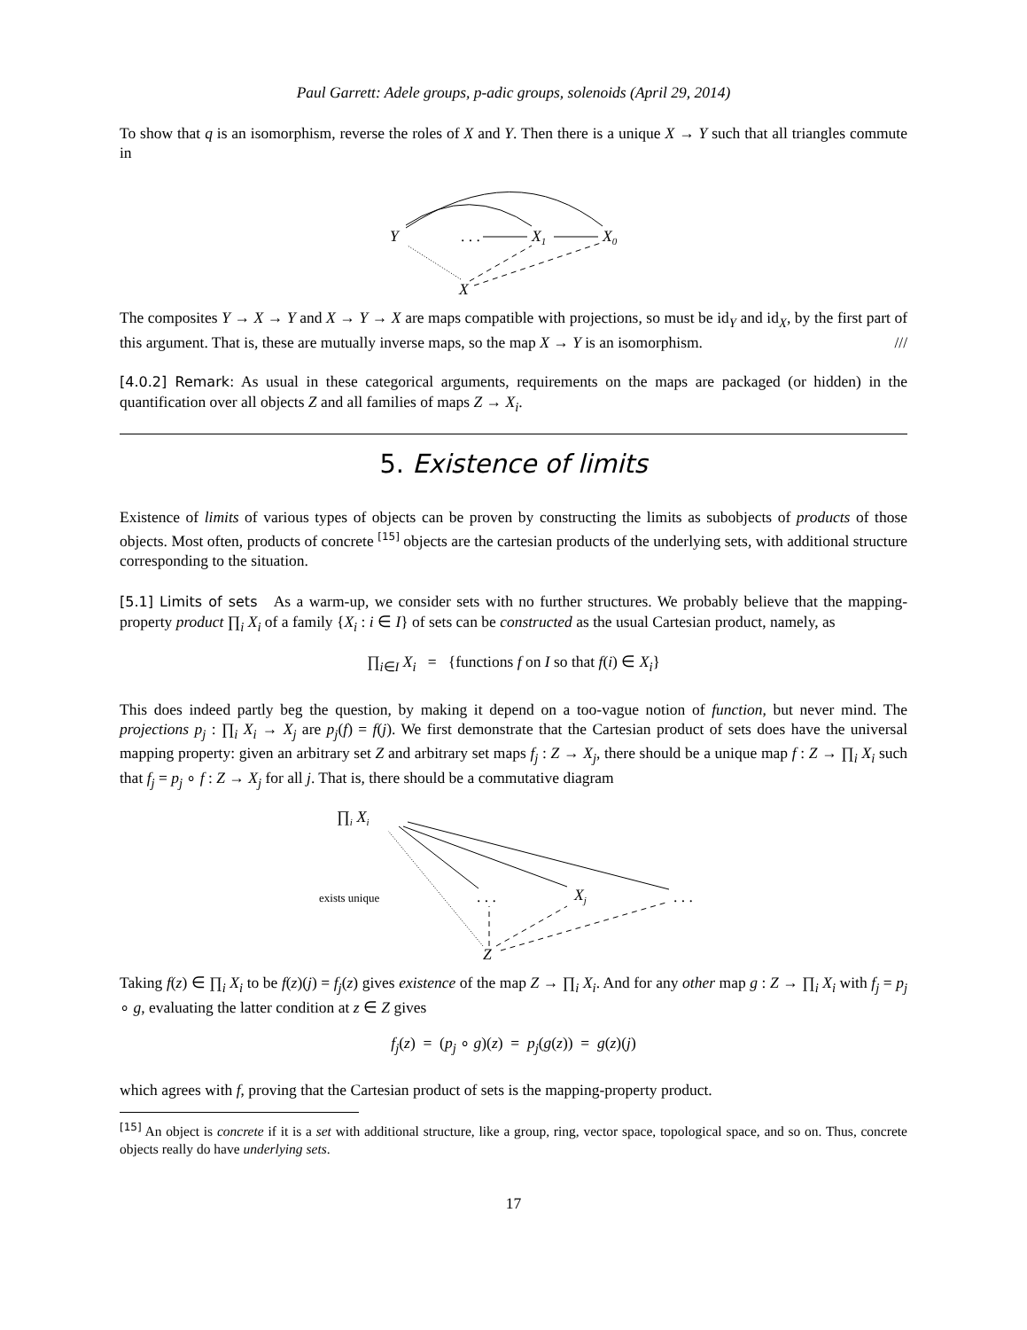Paul Garrett: Adele groups, p-adic groups, solenoids (April 29, 2014)
To show that q is an isomorphism, reverse the roles of X and Y. Then there is a unique X → Y such that all triangles commute in
Y
. . .
X1
X0
X
The composites Y → X → Y and X → Y → X are maps compatible with projections, so must be id<sub>Y</sub> and id<sub>X</sub>, by the first part of this argument. That is, these are mutually inverse maps, so the map X → Y is an isomorphism. ///
[4.0.2] Remark: As usual in these categorical arguments, requirements on the maps are packaged (or hidden) in the quantification over all objects Z and all families of maps Z → X<sub>i</sub>.
5. Existence of limits
Existence of limits of various types of objects can be proven by constructing the limits as subobjects of products of those objects. Most often, products of concrete <sup>[15]</sup> objects are the cartesian products of the underlying sets, with additional structure corresponding to the situation.
[5.1] Limits of sets As a warm-up, we consider sets with no further structures. We probably believe that the mapping-property product ∏<sub>i</sub> X<sub>i</sub> of a family {X<sub>i</sub> : i ∈ I} of sets can be constructed as the usual Cartesian product, namely, as
∏<sub>i∈I</sub> X<sub>i</sub> = {functions f on I so that f(i) ∈ X<sub>i</sub>}
This does indeed partly beg the question, by making it depend on a too-vague notion of function, but never mind. The projections p<sub>j</sub> : ∏<sub>i</sub> X<sub>i</sub> → X<sub>j</sub> are p<sub>j</sub>(f) = f(j). We first demonstrate that the Cartesian product of sets does have the universal mapping property: given an arbitrary set Z and arbitrary set maps f<sub>j</sub> : Z → X<sub>j</sub>, there should be a unique map f : Z → ∏<sub>i</sub> X<sub>i</sub> such that f<sub>j</sub> = p<sub>j</sub> ∘ f : Z → X<sub>j</sub> for all j. That is, there should be a commutative diagram
∏i Xi
exists unique
. . .
Xj
. . .
Z
Taking f(z) ∈ ∏<sub>i</sub> X<sub>i</sub> to be f(z)(j) = f<sub>j</sub>(z) gives existence of the map Z → ∏<sub>i</sub> X<sub>i</sub>. And for any other map g : Z → ∏<sub>i</sub> X<sub>i</sub> with f<sub>j</sub> = p<sub>j</sub> ∘ g, evaluating the latter condition at z ∈ Z gives
f<sub>j</sub>(z) = (p<sub>j</sub> ∘ g)(z) = p<sub>j</sub>(g(z)) = g(z)(j)
which agrees with f, proving that the Cartesian product of sets is the mapping-property product.
<sup>[15]</sup> An object is concrete if it is a set with additional structure, like a group, ring, vector space, topological space, and so on. Thus, concrete objects really do have underlying sets.
17